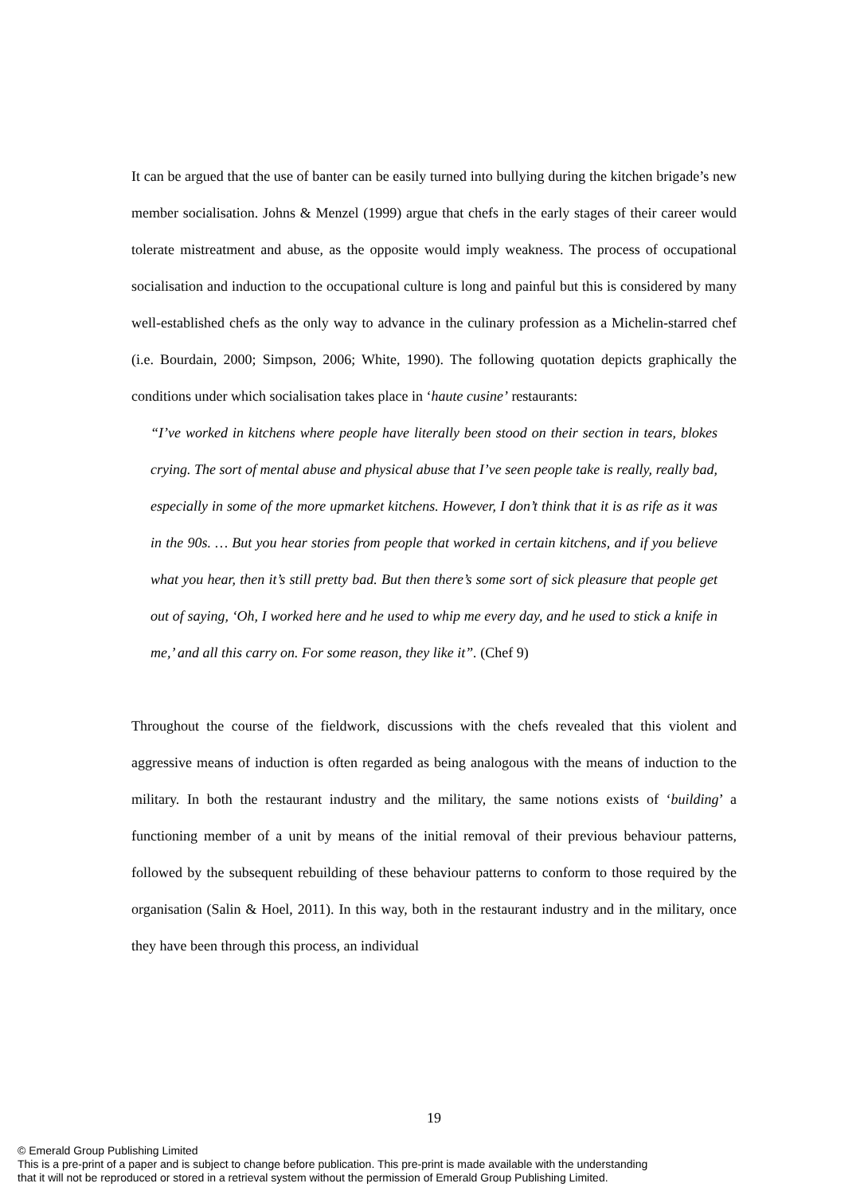It can be argued that the use of banter can be easily turned into bullying during the kitchen brigade’s new member socialisation. Johns & Menzel (1999) argue that chefs in the early stages of their career would tolerate mistreatment and abuse, as the opposite would imply weakness. The process of occupational socialisation and induction to the occupational culture is long and painful but this is considered by many well-established chefs as the only way to advance in the culinary profession as a Michelin-starred chef (i.e. Bourdain, 2000; Simpson, 2006; White, 1990). The following quotation depicts graphically the conditions under which socialisation takes place in ‘haute cusine’ restaurants:
“I’ve worked in kitchens where people have literally been stood on their section in tears, blokes crying. The sort of mental abuse and physical abuse that I’ve seen people take is really, really bad, especially in some of the more upmarket kitchens. However, I don’t think that it is as rife as it was in the 90s. … But you hear stories from people that worked in certain kitchens, and if you believe what you hear, then it’s still pretty bad. But then there’s some sort of sick pleasure that people get out of saying, ‘Oh, I worked here and he used to whip me every day, and he used to stick a knife in me,’ and all this carry on. For some reason, they like it”. (Chef 9)
Throughout the course of the fieldwork, discussions with the chefs revealed that this violent and aggressive means of induction is often regarded as being analogous with the means of induction to the military. In both the restaurant industry and the military, the same notions exists of ‘building’ a functioning member of a unit by means of the initial removal of their previous behaviour patterns, followed by the subsequent rebuilding of these behaviour patterns to conform to those required by the organisation (Salin & Hoel, 2011). In this way, both in the restaurant industry and in the military, once they have been through this process, an individual
19
© Emerald Group Publishing Limited
This is a pre-print of a paper and is subject to change before publication. This pre-print is made available with the understanding
that it will not be reproduced or stored in a retrieval system without the permission of Emerald Group Publishing Limited.